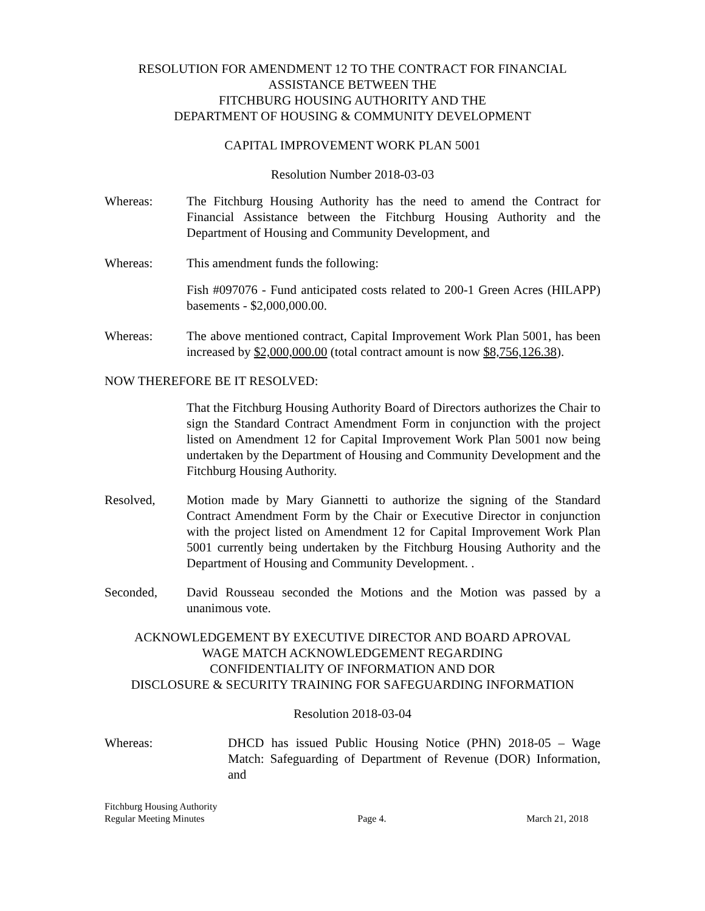RESOLUTION FOR AMENDMENT 12 TO THE CONTRACT FOR FINANCIAL
ASSISTANCE BETWEEN THE
FITCHBURG HOUSING AUTHORITY AND THE
DEPARTMENT OF HOUSING & COMMUNITY DEVELOPMENT
CAPITAL IMPROVEMENT WORK PLAN 5001
Resolution Number 2018-03-03
Whereas: The Fitchburg Housing Authority has the need to amend the Contract for Financial Assistance between the Fitchburg Housing Authority and the Department of Housing and Community Development, and
Whereas: This amendment funds the following:
Fish #097076 - Fund anticipated costs related to 200-1 Green Acres (HILAPP) basements - $2,000,000.00.
Whereas: The above mentioned contract, Capital Improvement Work Plan 5001, has been increased by $2,000,000.00 (total contract amount is now $8,756,126.38).
NOW THEREFORE BE IT RESOLVED:
That the Fitchburg Housing Authority Board of Directors authorizes the Chair to sign the Standard Contract Amendment Form in conjunction with the project listed on Amendment 12 for Capital Improvement Work Plan 5001 now being undertaken by the Department of Housing and Community Development and the Fitchburg Housing Authority.
Resolved, Motion made by Mary Giannetti to authorize the signing of the Standard Contract Amendment Form by the Chair or Executive Director in conjunction with the project listed on Amendment 12 for Capital Improvement Work Plan 5001 currently being undertaken by the Fitchburg Housing Authority and the Department of Housing and Community Development. .
Seconded, David Rousseau seconded the Motions and the Motion was passed by a unanimous vote.
ACKNOWLEDGEMENT BY EXECUTIVE DIRECTOR AND BOARD APROVAL
WAGE MATCH ACKNOWLEDGEMENT REGARDING
CONFIDENTIALITY OF INFORMATION AND DOR
DISCLOSURE & SECURITY TRAINING FOR SAFEGUARDING INFORMATION
Resolution 2018-03-04
Whereas: DHCD has issued Public Housing Notice (PHN) 2018-05 – Wage Match: Safeguarding of Department of Revenue (DOR) Information, and
Fitchburg Housing Authority
Regular Meeting Minutes
Page 4.
March 21, 2018